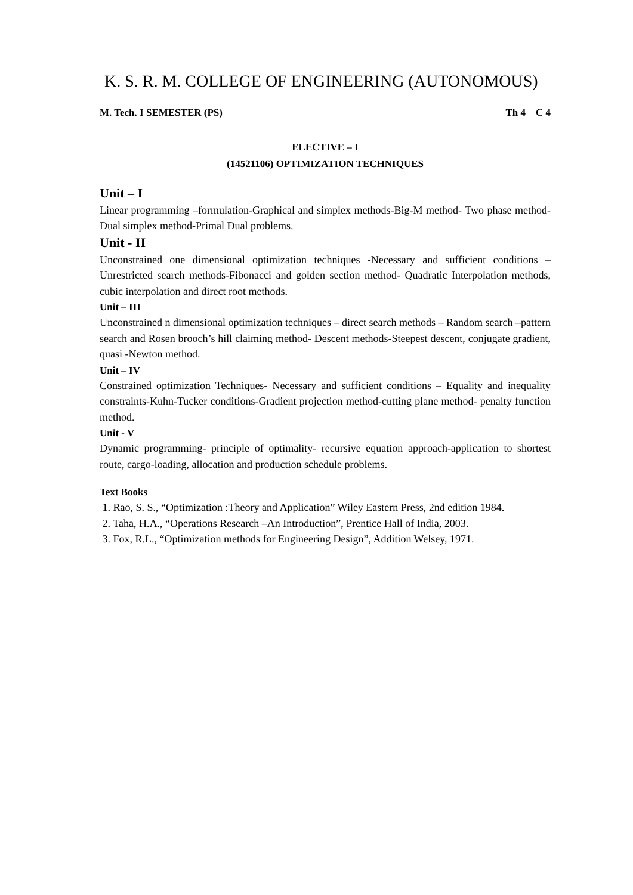K. S. R. M. COLLEGE OF ENGINEERING (AUTONOMOUS)
M. Tech. I SEMESTER (PS) Th 4 C 4
ELECTIVE – I
(14521106) OPTIMIZATION TECHNIQUES
Unit – I
Linear programming –formulation-Graphical and simplex methods-Big-M method- Two phase method-Dual simplex method-Primal Dual problems.
Unit - II
Unconstrained one dimensional optimization techniques -Necessary and sufficient conditions –Unrestricted search methods-Fibonacci and golden section method- Quadratic Interpolation methods, cubic interpolation and direct root methods.
Unit – III
Unconstrained n dimensional optimization techniques – direct search methods – Random search –pattern search and Rosen brooch’s hill claiming method- Descent methods-Steepest descent, conjugate gradient, quasi -Newton method.
Unit – IV
Constrained optimization Techniques- Necessary and sufficient conditions – Equality and inequality constraints-Kuhn-Tucker conditions-Gradient projection method-cutting plane method- penalty function method.
Unit - V
Dynamic programming- principle of optimality- recursive equation approach-application to shortest route, cargo-loading, allocation and production schedule problems.
Text Books
1. Rao, S. S., “Optimization :Theory and Application” Wiley Eastern Press, 2nd edition 1984.
2. Taha, H.A., “Operations Research –An Introduction”, Prentice Hall of India, 2003.
3. Fox, R.L., “Optimization methods for Engineering Design”, Addition Welsey, 1971.